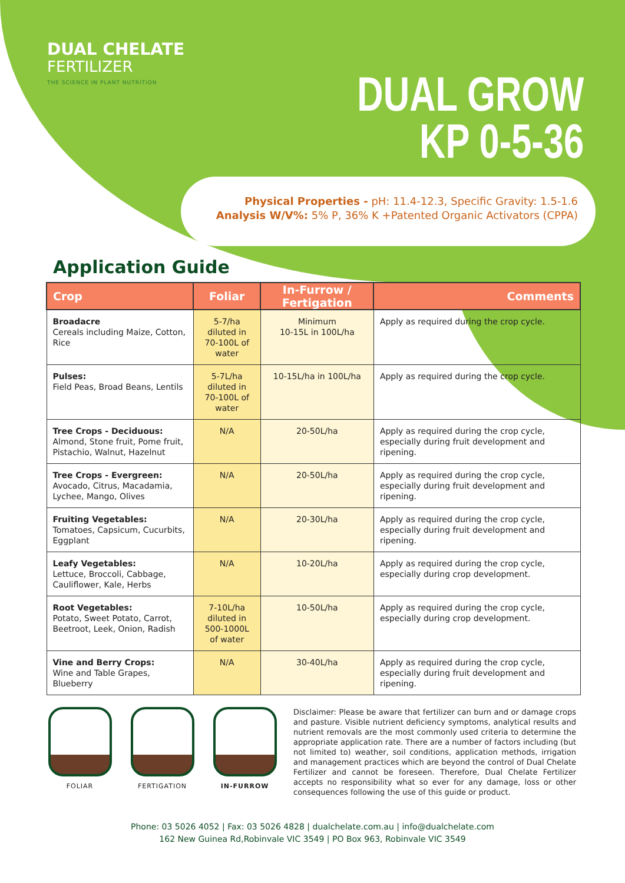DUAL CHELATE
FERTILIZER
THE SCIENCE IN PLANT NUTRITION
DUAL GROW
KP 0-5-36
Physical Properties - pH: 11.4-12.3, Specific Gravity: 1.5-1.6
Analysis W/V%: 5% P, 36% K +Patented Organic Activators (CPPA)
Application Guide
| Crop | Foliar | In-Furrow / Fertigation | Comments |
| --- | --- | --- | --- |
| Broadacre Cereals including Maize, Cotton, Rice | 5-7/ha diluted in 70-100L of water | Minimum 10-15L in 100L/ha | Apply as required during the crop cycle. |
| Pulses: Field Peas, Broad Beans, Lentils | 5-7L/ha diluted in 70-100L of water | 10-15L/ha in 100L/ha | Apply as required during the crop cycle. |
| Tree Crops - Deciduous: Almond, Stone fruit, Pome fruit, Pistachio, Walnut, Hazelnut | N/A | 20-50L/ha | Apply as required during the crop cycle, especially during fruit development and ripening. |
| Tree Crops - Evergreen: Avocado, Citrus, Macadamia, Lychee, Mango, Olives | N/A | 20-50L/ha | Apply as required during the crop cycle, especially during fruit development and ripening. |
| Fruiting Vegetables: Tomatoes, Capsicum, Cucurbits, Eggplant | N/A | 20-30L/ha | Apply as required during the crop cycle, especially during fruit development and ripening. |
| Leafy Vegetables: Lettuce, Broccoli, Cabbage, Cauliflower, Kale, Herbs | N/A | 10-20L/ha | Apply as required during the crop cycle, especially during crop development. |
| Root Vegetables: Potato, Sweet Potato, Carrot, Beetroot, Leek, Onion, Radish | 7-10L/ha diluted in 500-1000L of water | 10-50L/ha | Apply as required during the crop cycle, especially during crop development. |
| Vine and Berry Crops: Wine and Table Grapes, Blueberry | N/A | 30-40L/ha | Apply as required during the crop cycle, especially during fruit development and ripening. |
FOLIAR FERTIGATION IN-FURROW
Disclaimer: Please be aware that fertilizer can burn and or damage crops and pasture. Visible nutrient deficiency symptoms, analytical results and nutrient removals are the most commonly used criteria to determine the appropriate application rate. There are a number of factors including (but not limited to) weather, soil conditions, application methods, irrigation and management practices which are beyond the control of Dual Chelate Fertilizer and cannot be foreseen. Therefore, Dual Chelate Fertilizer accepts no responsibility what so ever for any damage, loss or other consequences following the use of this guide or product.
Phone: 03 5026 4052 | Fax: 03 5026 4828 | dualchelate.com.au | info@dualchelate.com
162 New Guinea Rd,Robinvale VIC 3549 | PO Box 963, Robinvale VIC 3549